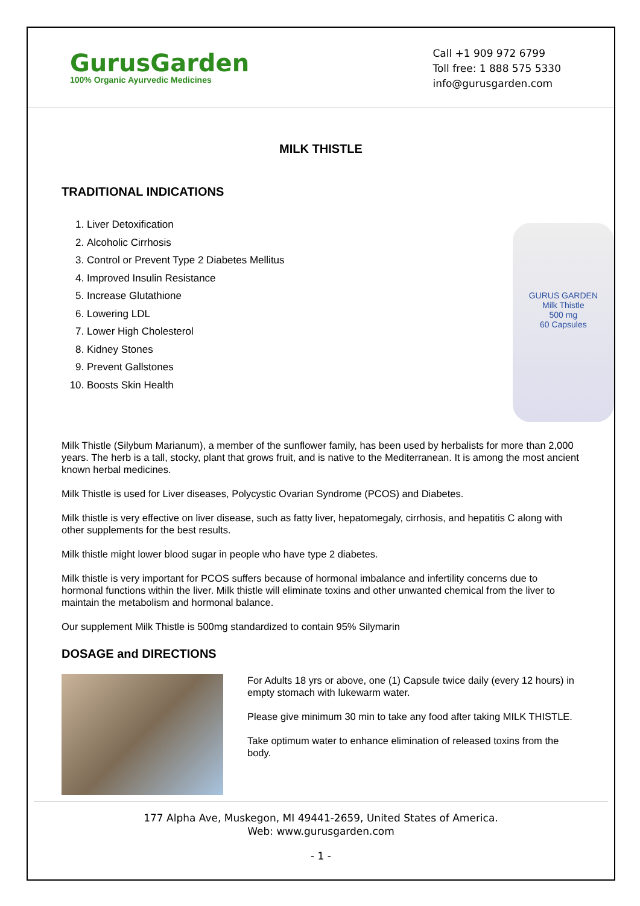GurusGarden
100% Organic Ayurvedic Medicines
Call +1 909 972 6799
Toll free: 1 888 575 5330
info@gurusgarden.com
MILK THISTLE
TRADITIONAL INDICATIONS
1. Liver Detoxification
2. Alcoholic Cirrhosis
3. Control or Prevent Type 2 Diabetes Mellitus
4. Improved Insulin Resistance
5. Increase Glutathione
6. Lowering LDL
7. Lower High Cholesterol
8. Kidney Stones
9. Prevent Gallstones
10. Boosts Skin Health
GURUS GARDEN
Milk Thistle
500 mg
60 Capsules
Milk Thistle (Silybum Marianum), a member of the sunflower family, has been used by herbalists for more than 2,000 years. The herb is a tall, stocky, plant that grows fruit, and is native to the Mediterranean. It is among the most ancient known herbal medicines.
Milk Thistle is used for Liver diseases, Polycystic Ovarian Syndrome (PCOS) and Diabetes.
Milk thistle is very effective on liver disease, such as fatty liver, hepatomegaly, cirrhosis, and hepatitis C along with other supplements for the best results.
Milk thistle might lower blood sugar in people who have type 2 diabetes.
Milk thistle is very important for PCOS suffers because of hormonal imbalance and infertility concerns due to hormonal functions within the liver. Milk thistle will eliminate toxins and other unwanted chemical from the liver to maintain the metabolism and hormonal balance.
Our supplement Milk Thistle is 500mg standardized to contain 95% Silymarin
DOSAGE and DIRECTIONS
For Adults 18 yrs or above, one (1) Capsule twice daily (every 12 hours) in empty stomach with lukewarm water.
Please give minimum 30 min to take any food after taking MILK THISTLE.
Take optimum water to enhance elimination of released toxins from the body.
177 Alpha Ave, Muskegon, MI 49441-2659, United States of America.
Web: www.gurusgarden.com
- 1 -